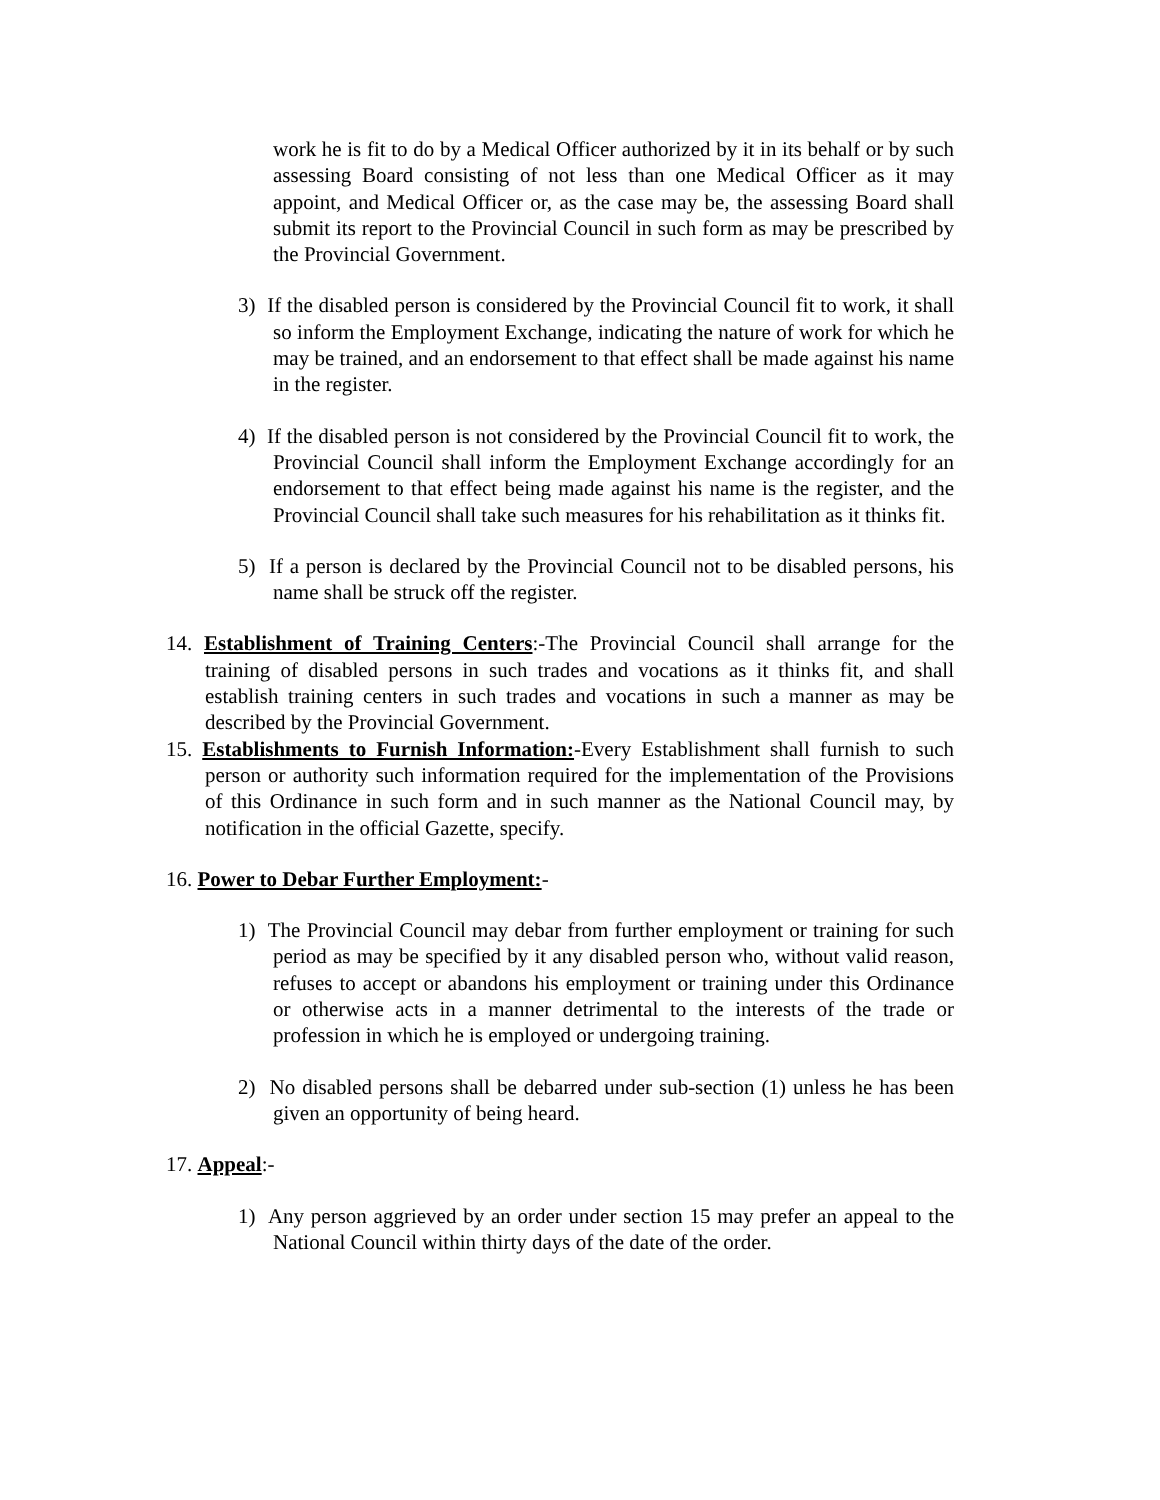work he is fit to do by a Medical Officer authorized by it in its behalf or by such assessing Board consisting of not less than one Medical Officer as it may appoint, and Medical Officer or, as the case may be, the assessing Board shall submit its report to the Provincial Council in such form as may be prescribed by the Provincial Government.
3) If the disabled person is considered by the Provincial Council fit to work, it shall so inform the Employment Exchange, indicating the nature of work for which he may be trained, and an endorsement to that effect shall be made against his name in the register.
4) If the disabled person is not considered by the Provincial Council fit to work, the Provincial Council shall inform the Employment Exchange accordingly for an endorsement to that effect being made against his name is the register, and the Provincial Council shall take such measures for his rehabilitation as it thinks fit.
5) If a person is declared by the Provincial Council not to be disabled persons, his name shall be struck off the register.
14. Establishment of Training Centers:-The Provincial Council shall arrange for the training of disabled persons in such trades and vocations as it thinks fit, and shall establish training centers in such trades and vocations in such a manner as may be described by the Provincial Government.
15. Establishments to Furnish Information:-Every Establishment shall furnish to such person or authority such information required for the implementation of the Provisions of this Ordinance in such form and in such manner as the National Council may, by notification in the official Gazette, specify.
16. Power to Debar Further Employment:-
1) The Provincial Council may debar from further employment or training for such period as may be specified by it any disabled person who, without valid reason, refuses to accept or abandons his employment or training under this Ordinance or otherwise acts in a manner detrimental to the interests of the trade or profession in which he is employed or undergoing training.
2) No disabled persons shall be debarred under sub-section (1) unless he has been given an opportunity of being heard.
17. Appeal:-
1) Any person aggrieved by an order under section 15 may prefer an appeal to the National Council within thirty days of the date of the order.